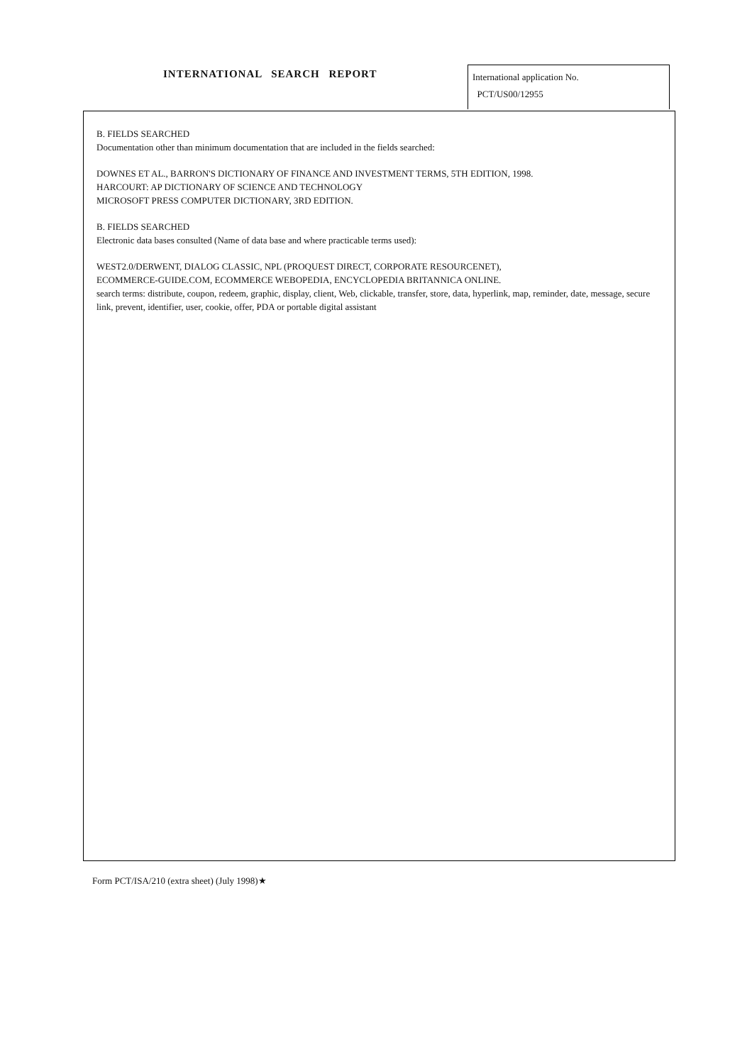INTERNATIONAL SEARCH REPORT
International application No.
PCT/US00/12955
B. FIELDS SEARCHED
Documentation other than minimum documentation that are included in the fields searched:
DOWNES ET AL., BARRON'S DICTIONARY OF FINANCE AND INVESTMENT TERMS, 5TH EDITION, 1998.
HARCOURT: AP DICTIONARY OF SCIENCE AND TECHNOLOGY
MICROSOFT PRESS COMPUTER DICTIONARY, 3RD EDITION.
B. FIELDS SEARCHED
Electronic data bases consulted (Name of data base and where practicable terms used):
WEST2.0/DERWENT, DIALOG CLASSIC, NPL (PROQUEST DIRECT, CORPORATE RESOURCENET),
ECOMMERCE-GUIDE.COM, ECOMMERCE WEBOPEDIA, ENCYCLOPEDIA BRITANNICA ONLINE.
search terms: distribute, coupon, redeem, graphic, display, client, Web, clickable, transfer, store, data, hyperlink, map, reminder, date, message, secure link, prevent, identifier, user, cookie, offer, PDA or portable digital assistant
Form PCT/ISA/210 (extra sheet) (July 1998)★